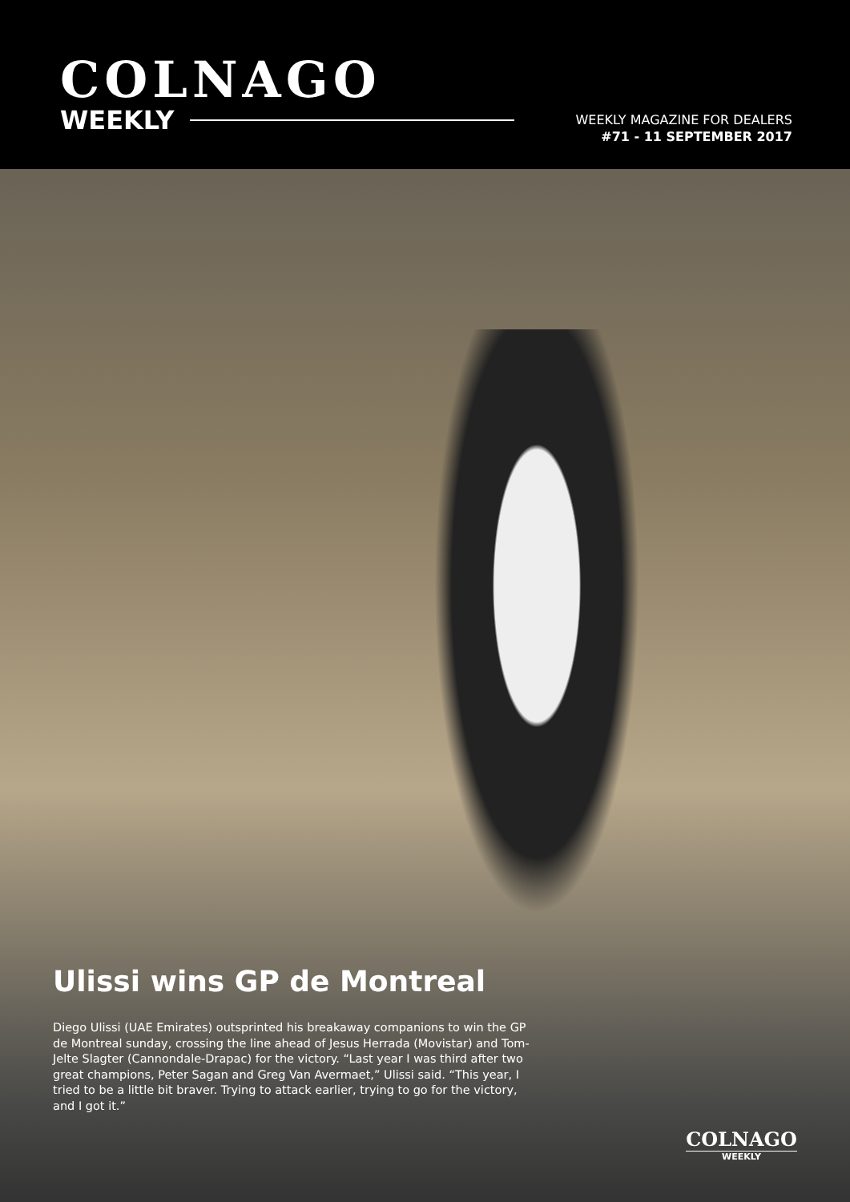COLNAGO
WEEKLY
WEEKLY MAGAZINE FOR DEALERS
#71 - 11 SEPTEMBER 2017
Ulissi wins GP de Montreal
Diego Ulissi (UAE Emirates) outsprinted his breakaway companions to win the GP de Montreal sunday, crossing the line ahead of Jesus Herrada (Movistar) and Tom-Jelte Slagter (Cannondale-Drapac) for the victory. “Last year I was third after two great champions, Peter Sagan and Greg Van Avermaet,” Ulissi said. “This year, I tried to be a little bit braver. Trying to attack earlier, trying to go for the victory, and I got it.”
COLNAGO
WEEKLY